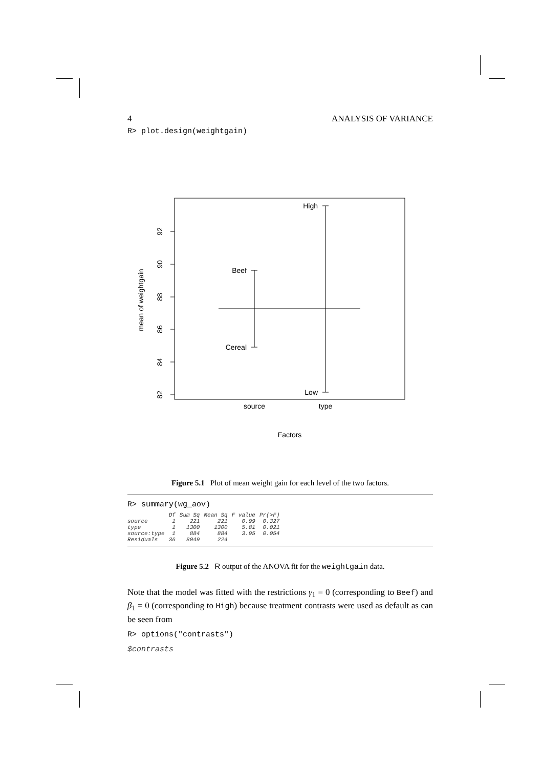4 ANALYSIS OF VARIANCE
R> plot.design(weightgain)
92
90
88
86
84
82
mean of weightgain
Beef
Cereal
High
Low
source
type
Factors
Figure 5.1 Plot of mean weight gain for each level of the two factors.
R> summary(wg_aov)
| | Df | Sum Sq | Mean Sq | F value | Pr(>F) |
| --- | --- | --- | --- | --- | --- |
| source | 1 | 221 | 221 | 0.99 | 0.327 |
| type | 1 | 1300 | 1300 | 5.81 | 0.021 |
| source:type | 1 | 884 | 884 | 3.95 | 0.054 |
| Residuals | 36 | 8049 | 224 | | |
Figure 5.2 R output of the ANOVA fit for the weightgain data.
Note that the model was fitted with the restrictions γ<sub>1</sub> = 0 (corresponding to Beef) and β<sub>1</sub> = 0 (corresponding to High) because treatment contrasts were used as default as can be seen from
R> options("contrasts")
$contrasts